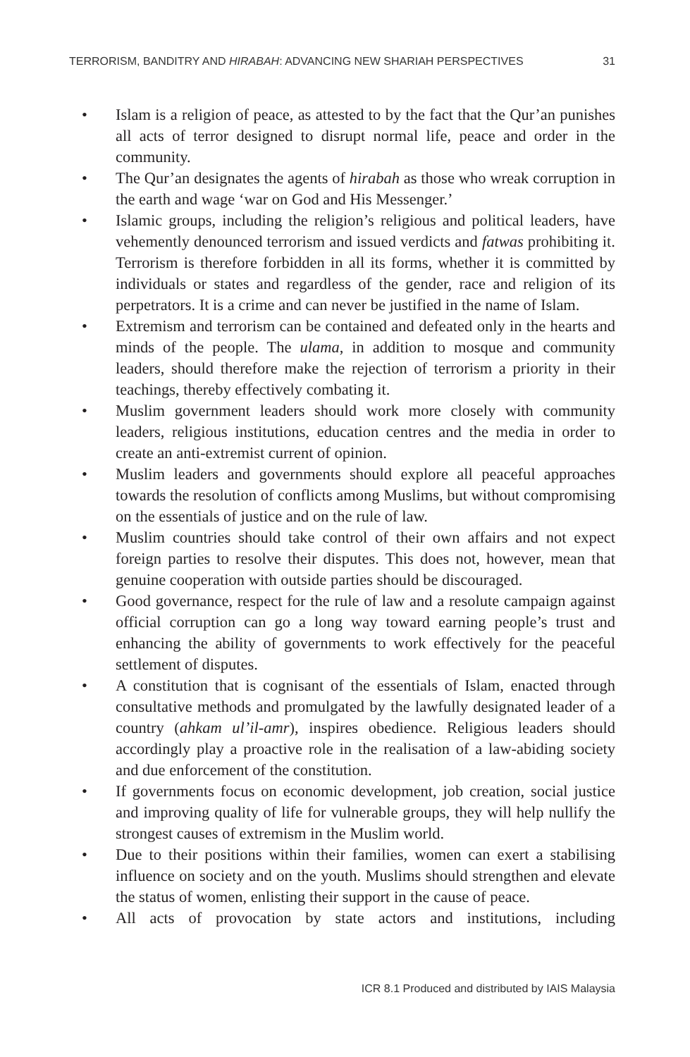TERRORISM, BANDITRY AND HIRABAH: ADVANCING NEW SHARIAH PERSPECTIVES 31
• Islam is a religion of peace, as attested to by the fact that the Qur’an punishes all acts of terror designed to disrupt normal life, peace and order in the community.
• The Qur’an designates the agents of hirabah as those who wreak corruption in the earth and wage ‘war on God and His Messenger.’
• Islamic groups, including the religion’s religious and political leaders, have vehemently denounced terrorism and issued verdicts and fatwas prohibiting it. Terrorism is therefore forbidden in all its forms, whether it is committed by individuals or states and regardless of the gender, race and religion of its perpetrators. It is a crime and can never be justified in the name of Islam.
• Extremism and terrorism can be contained and defeated only in the hearts and minds of the people. The ulama, in addition to mosque and community leaders, should therefore make the rejection of terrorism a priority in their teachings, thereby effectively combating it.
• Muslim government leaders should work more closely with community leaders, religious institutions, education centres and the media in order to create an anti-extremist current of opinion.
• Muslim leaders and governments should explore all peaceful approaches towards the resolution of conflicts among Muslims, but without compromising on the essentials of justice and on the rule of law.
• Muslim countries should take control of their own affairs and not expect foreign parties to resolve their disputes. This does not, however, mean that genuine cooperation with outside parties should be discouraged.
• Good governance, respect for the rule of law and a resolute campaign against official corruption can go a long way toward earning people’s trust and enhancing the ability of governments to work effectively for the peaceful settlement of disputes.
• A constitution that is cognisant of the essentials of Islam, enacted through consultative methods and promulgated by the lawfully designated leader of a country (ahkam ul’il-amr), inspires obedience. Religious leaders should accordingly play a proactive role in the realisation of a law-abiding society and due enforcement of the constitution.
• If governments focus on economic development, job creation, social justice and improving quality of life for vulnerable groups, they will help nullify the strongest causes of extremism in the Muslim world.
• Due to their positions within their families, women can exert a stabilising influence on society and on the youth. Muslims should strengthen and elevate the status of women, enlisting their support in the cause of peace.
• All acts of provocation by state actors and institutions, including
ICR 8.1 Produced and distributed by IAIS Malaysia